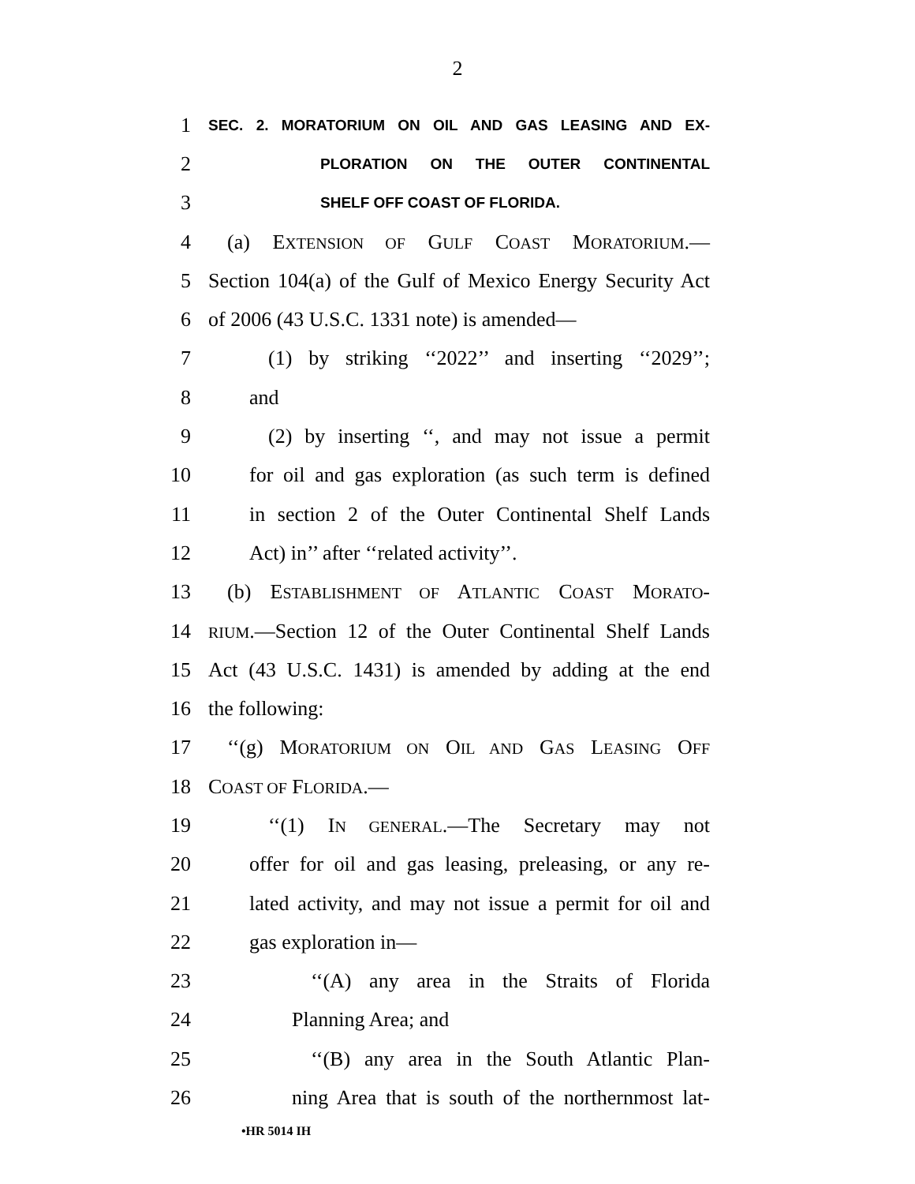2
1 SEC. 2. MORATORIUM ON OIL AND GAS LEASING AND EX-
2 PLORATION ON THE OUTER CONTINENTAL
3 SHELF OFF COAST OF FLORIDA.
4 (a) EXTENSION OF GULF COAST MORATORIUM.—
5 Section 104(a) of the Gulf of Mexico Energy Security Act
6 of 2006 (43 U.S.C. 1331 note) is amended—
7 (1) by striking ‘‘2022’’ and inserting ‘‘2029’’;
8 and
9 (2) by inserting ‘‘, and may not issue a permit
10 for oil and gas exploration (as such term is defined
11 in section 2 of the Outer Continental Shelf Lands
12 Act) in’’ after ‘‘related activity’’.
13 (b) ESTABLISHMENT OF ATLANTIC COAST MORATO-
14 RIUM.—Section 12 of the Outer Continental Shelf Lands
15 Act (43 U.S.C. 1431) is amended by adding at the end
16 the following:
17 ‘‘(g) MORATORIUM ON OIL AND GAS LEASING OFF
18 COAST OF FLORIDA.—
19 ‘‘(1) IN GENERAL.—The Secretary may not
20 offer for oil and gas leasing, preleasing, or any re-
21 lated activity, and may not issue a permit for oil and
22 gas exploration in—
23 ‘‘(A) any area in the Straits of Florida
24 Planning Area; and
25 ‘‘(B) any area in the South Atlantic Plan-
26 ning Area that is south of the northernmost lat-
•HR 5014 IH